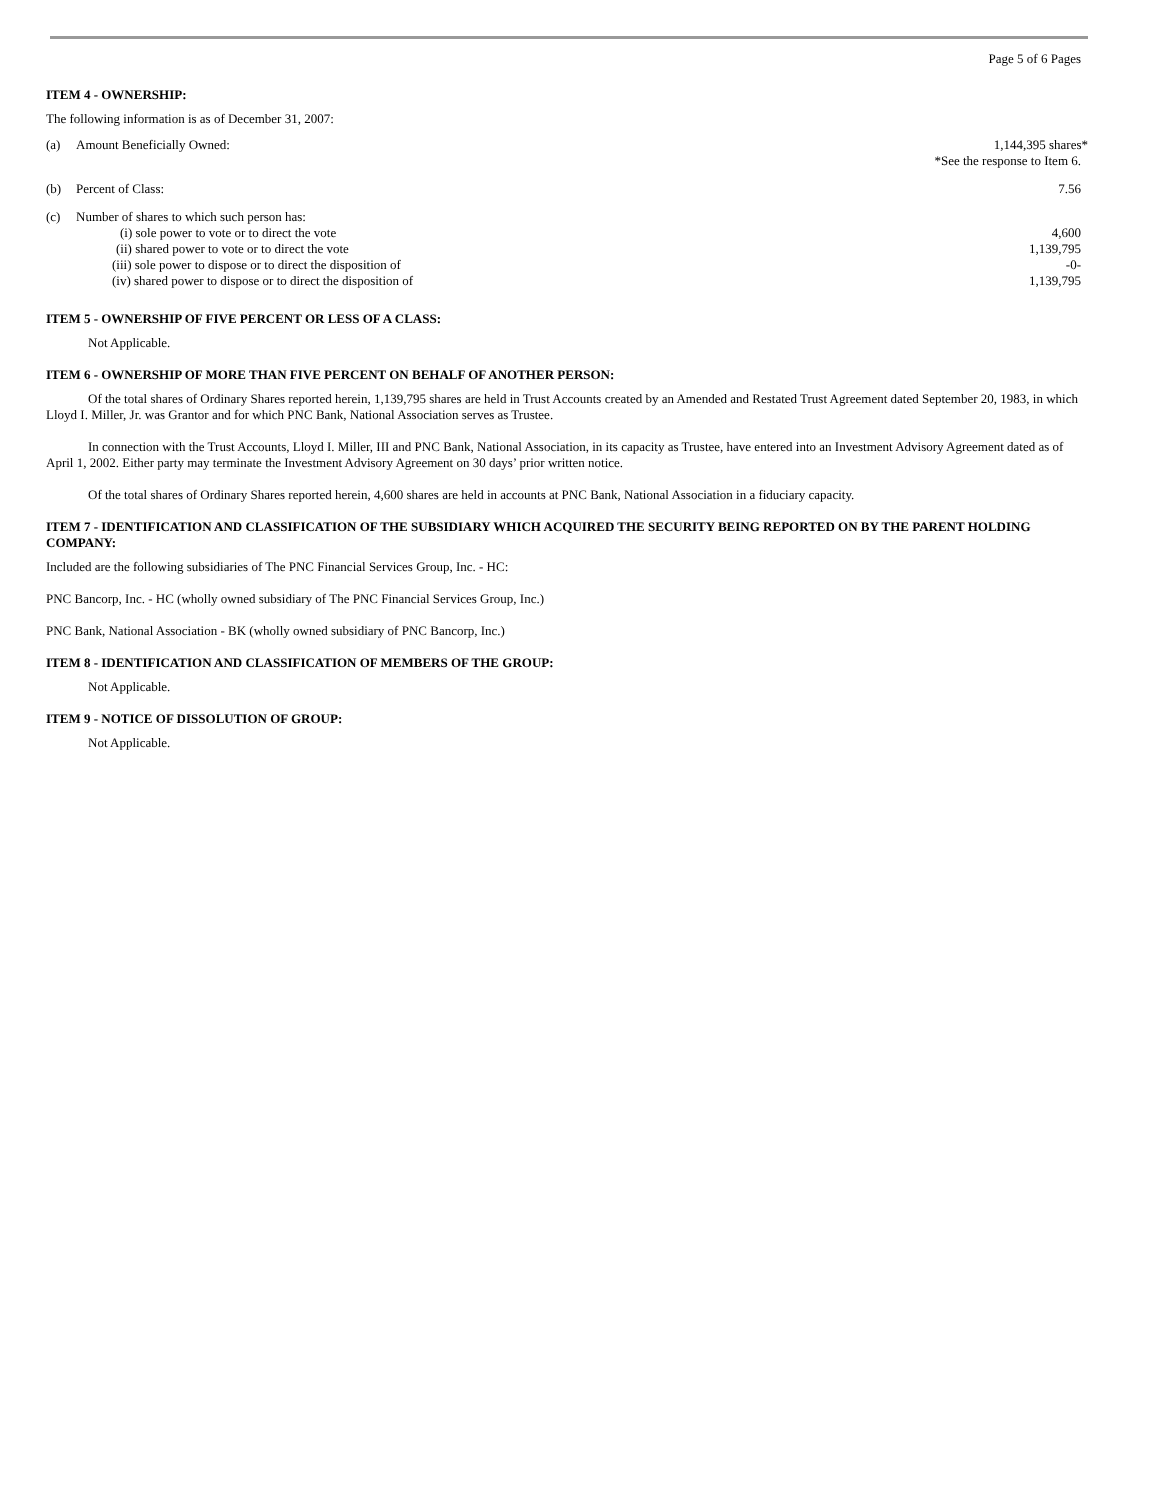Page 5 of 6 Pages
ITEM 4 - OWNERSHIP:
The following information is as of December 31, 2007:
| (a) | Amount Beneficially Owned: | 1,144,395 shares* *See the response to Item 6. |
| (b) | Percent of Class: | 7.56 |
| (c) | Number of shares to which such person has: | |
| | (i) sole power to vote or to direct the vote | 4,600 |
| | (ii) shared power to vote or to direct the vote | 1,139,795 |
| | (iii) sole power to dispose or to direct the disposition of | -0- |
| | (iv) shared power to dispose or to direct the disposition of | 1,139,795 |
ITEM 5 - OWNERSHIP OF FIVE PERCENT OR LESS OF A CLASS:
Not Applicable.
ITEM 6 - OWNERSHIP OF MORE THAN FIVE PERCENT ON BEHALF OF ANOTHER PERSON:
Of the total shares of Ordinary Shares reported herein, 1,139,795 shares are held in Trust Accounts created by an Amended and Restated Trust Agreement dated September 20, 1983, in which Lloyd I. Miller, Jr. was Grantor and for which PNC Bank, National Association serves as Trustee.
In connection with the Trust Accounts, Lloyd I. Miller, III and PNC Bank, National Association, in its capacity as Trustee, have entered into an Investment Advisory Agreement dated as of April 1, 2002. Either party may terminate the Investment Advisory Agreement on 30 days’ prior written notice.
Of the total shares of Ordinary Shares reported herein, 4,600 shares are held in accounts at PNC Bank, National Association in a fiduciary capacity.
ITEM 7 - IDENTIFICATION AND CLASSIFICATION OF THE SUBSIDIARY WHICH ACQUIRED THE SECURITY BEING REPORTED ON BY THE PARENT HOLDING COMPANY:
Included are the following subsidiaries of The PNC Financial Services Group, Inc. - HC:
PNC Bancorp, Inc. - HC (wholly owned subsidiary of The PNC Financial Services Group, Inc.)
PNC Bank, National Association - BK (wholly owned subsidiary of PNC Bancorp, Inc.)
ITEM 8 - IDENTIFICATION AND CLASSIFICATION OF MEMBERS OF THE GROUP:
Not Applicable.
ITEM 9 - NOTICE OF DISSOLUTION OF GROUP:
Not Applicable.